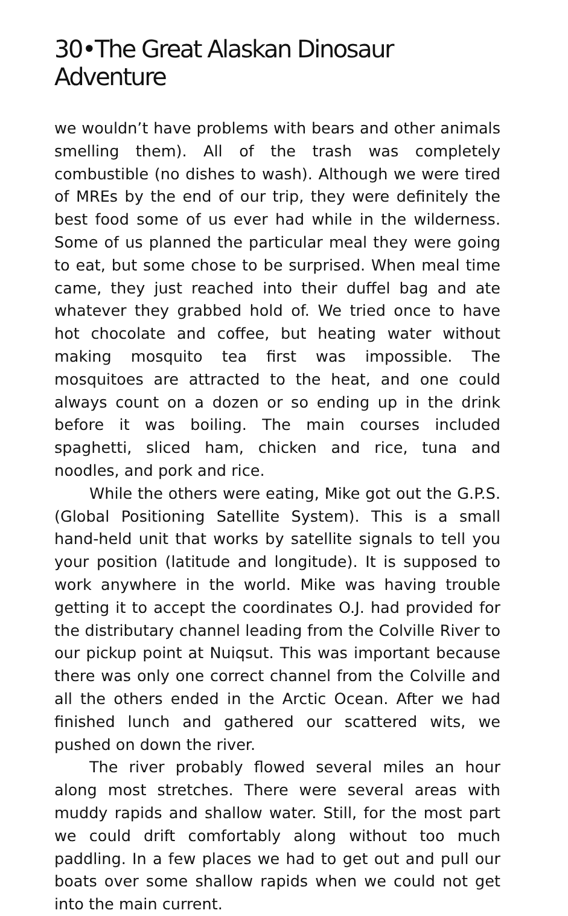30•The Great Alaskan Dinosaur Adventure
we wouldn’t have problems with bears and other animals smelling them). All of the trash was completely combustible (no dishes to wash). Although we were tired of MREs by the end of our trip, they were definitely the best food some of us ever had while in the wilderness. Some of us planned the particular meal they were going to eat, but some chose to be surprised. When meal time came, they just reached into their duffel bag and ate whatever they grabbed hold of. We tried once to have hot chocolate and coffee, but heating water without making mosquito tea first was impossible. The mosquitoes are attracted to the heat, and one could always count on a dozen or so ending up in the drink before it was boiling. The main courses included spaghetti, sliced ham, chicken and rice, tuna and noodles, and pork and rice.
While the others were eating, Mike got out the G.P.S. (Global Positioning Satellite System). This is a small hand-held unit that works by satellite signals to tell you your position (latitude and longitude). It is supposed to work anywhere in the world. Mike was having trouble getting it to accept the coordinates O.J. had provided for the distributary channel leading from the Colville River to our pickup point at Nuiqsut. This was important because there was only one correct channel from the Colville and all the others ended in the Arctic Ocean. After we had finished lunch and gathered our scattered wits, we pushed on down the river.
The river probably flowed several miles an hour along most stretches. There were several areas with muddy rapids and shallow water. Still, for the most part we could drift comfortably along without too much paddling. In a few places we had to get out and pull our boats over some shallow rapids when we could not get into the main current.